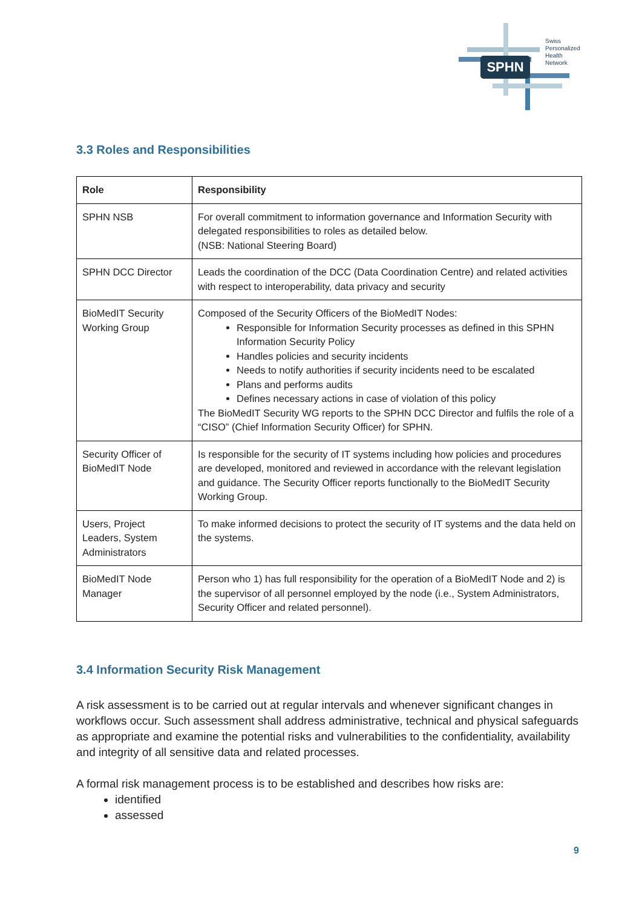SPHN
Swiss
Personalized
Health
Network
3.3 Roles and Responsibilities
| Role | Responsibility |
| --- | --- |
| SPHN NSB | For overall commitment to information governance and Information Security with delegated responsibilities to roles as detailed below. (NSB: National Steering Board) |
| SPHN DCC Director | Leads the coordination of the DCC (Data Coordination Centre) and related activities with respect to interoperability, data privacy and security |
| BioMedIT Security Working Group | Composed of the Security Officers of the BioMedIT Nodes: Responsible for Information Security processes as defined in this SPHN Information Security Policy Handles policies and security incidents Needs to notify authorities if security incidents need to be escalated Plans and performs audits Defines necessary actions in case of violation of this policy The BioMedIT Security WG reports to the SPHN DCC Director and fulfils the role of a “CISO” (Chief Information Security Officer) for SPHN. |
| Security Officer of BioMedIT Node | Is responsible for the security of IT systems including how policies and procedures are developed, monitored and reviewed in accordance with the relevant legislation and guidance. The Security Officer reports functionally to the BioMedIT Security Working Group. |
| Users, Project Leaders, System Administrators | To make informed decisions to protect the security of IT systems and the data held on the systems. |
| BioMedIT Node Manager | Person who 1) has full responsibility for the operation of a BioMedIT Node and 2) is the supervisor of all personnel employed by the node (i.e., System Administrators, Security Officer and related personnel). |
3.4 Information Security Risk Management
A risk assessment is to be carried out at regular intervals and whenever significant changes in workflows occur. Such assessment shall address administrative, technical and physical safeguards as appropriate and examine the potential risks and vulnerabilities to the confidentiality, availability and integrity of all sensitive data and related processes.
A formal risk management process is to be established and describes how risks are:
identified
assessed
9